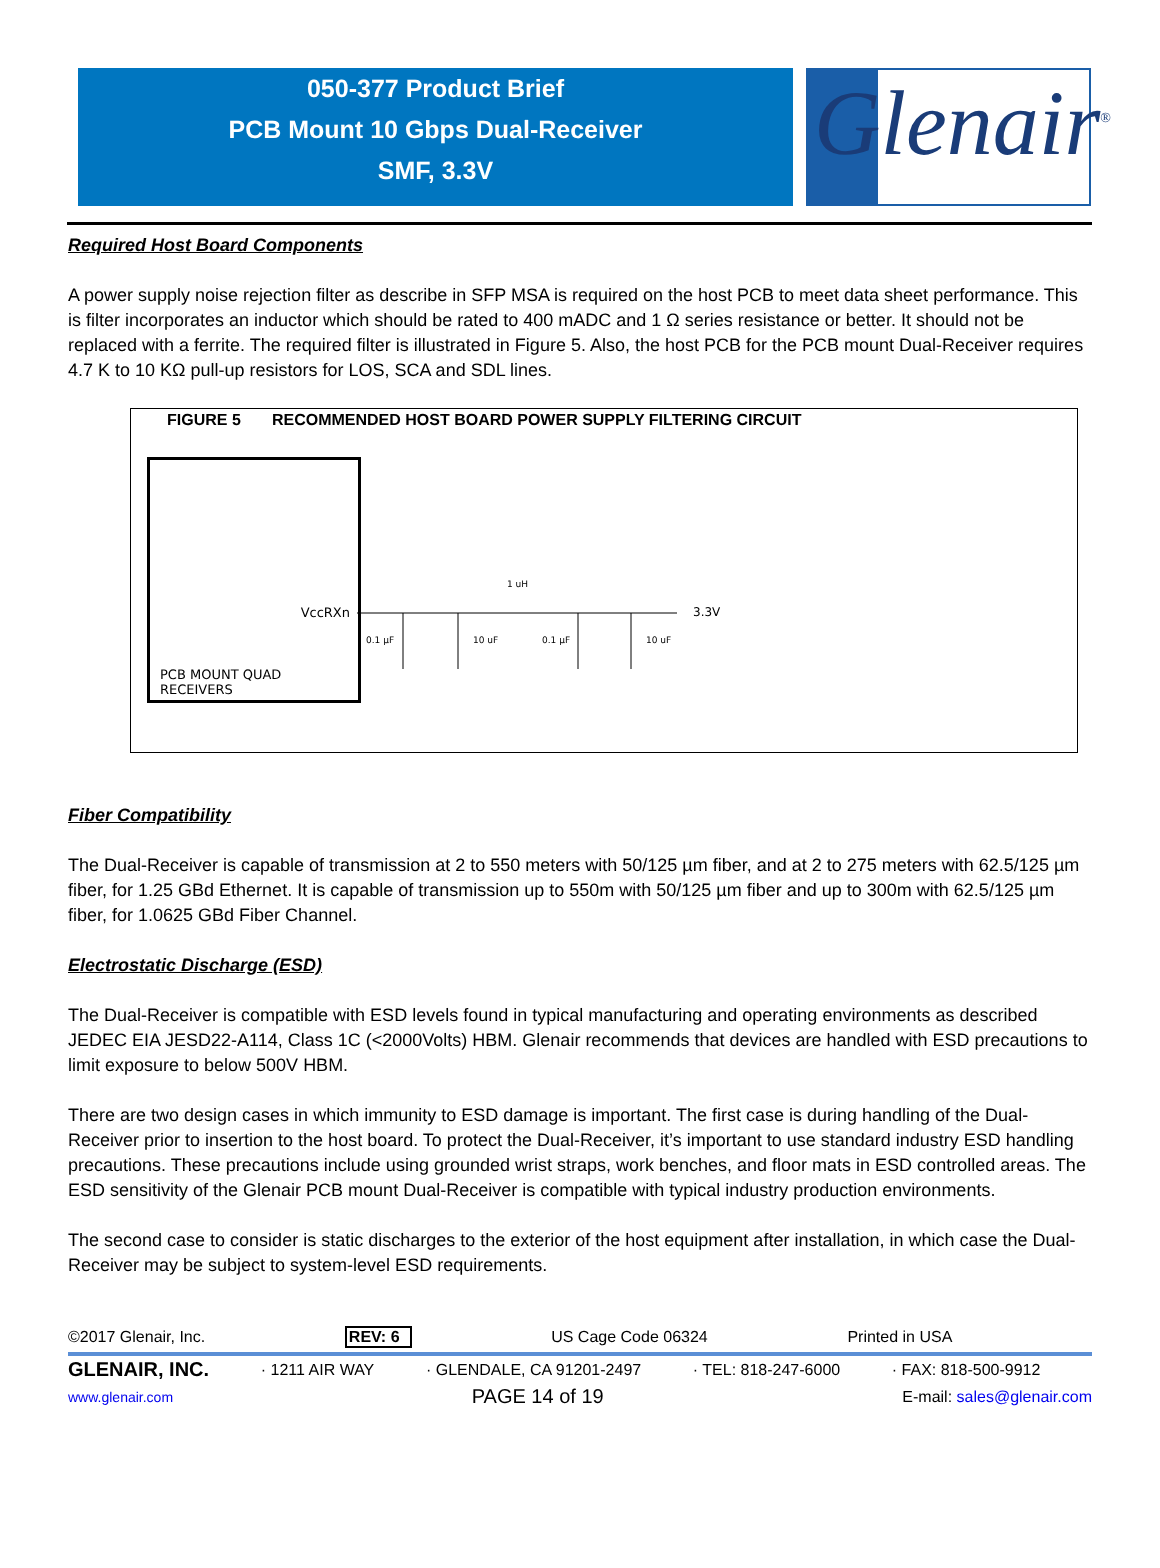050-377 Product Brief
PCB Mount 10 Gbps Dual-Receiver
SMF, 3.3V
Glenair<sup>®</sup>
Required Host Board Components
A power supply noise rejection filter as describe in SFP MSA is required on the host PCB to meet data sheet performance. This is filter incorporates an inductor which should be rated to 400 mADC and 1 Ω series resistance or better. It should not be replaced with a ferrite. The required filter is illustrated in Figure 5. Also, the host PCB for the PCB mount Dual-Receiver requires 4.7 K to 10 KΩ pull-up resistors for LOS, SCA and SDL lines.
FIGURE 5 RECOMMENDED HOST BOARD POWER SUPPLY FILTERING CIRCUIT
VccRXn
PCB MOUNT QUAD RECEIVERS
1 uH
3.3V
0.1 µF
10 uF
0.1 µF
10 uF
Fiber Compatibility
The Dual-Receiver is capable of transmission at 2 to 550 meters with 50/125 µm fiber, and at 2 to 275 meters with 62.5/125 µm fiber, for 1.25 GBd Ethernet. It is capable of transmission up to 550m with 50/125 µm fiber and up to 300m with 62.5/125 µm fiber, for 1.0625 GBd Fiber Channel.
Electrostatic Discharge (ESD)
The Dual-Receiver is compatible with ESD levels found in typical manufacturing and operating environments as described JEDEC EIA JESD22-A114, Class 1C (<2000Volts) HBM. Glenair recommends that devices are handled with ESD precautions to limit exposure to below 500V HBM.
There are two design cases in which immunity to ESD damage is important. The first case is during handling of the Dual-Receiver prior to insertion to the host board. To protect the Dual-Receiver, it’s important to use standard industry ESD handling precautions. These precautions include using grounded wrist straps, work benches, and floor mats in ESD controlled areas. The ESD sensitivity of the Glenair PCB mount Dual-Receiver is compatible with typical industry production environments.
The second case to consider is static discharges to the exterior of the host equipment after installation, in which case the Dual-Receiver may be subject to system-level ESD requirements.
©2017 Glenair, Inc. REV: 6 US Cage Code 06324 Printed in USA
GLENAIR, INC. · 1211 AIR WAY · GLENDALE, CA 91201-2497 · TEL: 818-247-6000 · FAX: 818-500-9912
www.glenair.com PAGE 14 of 19 E-mail: sales@glenair.com